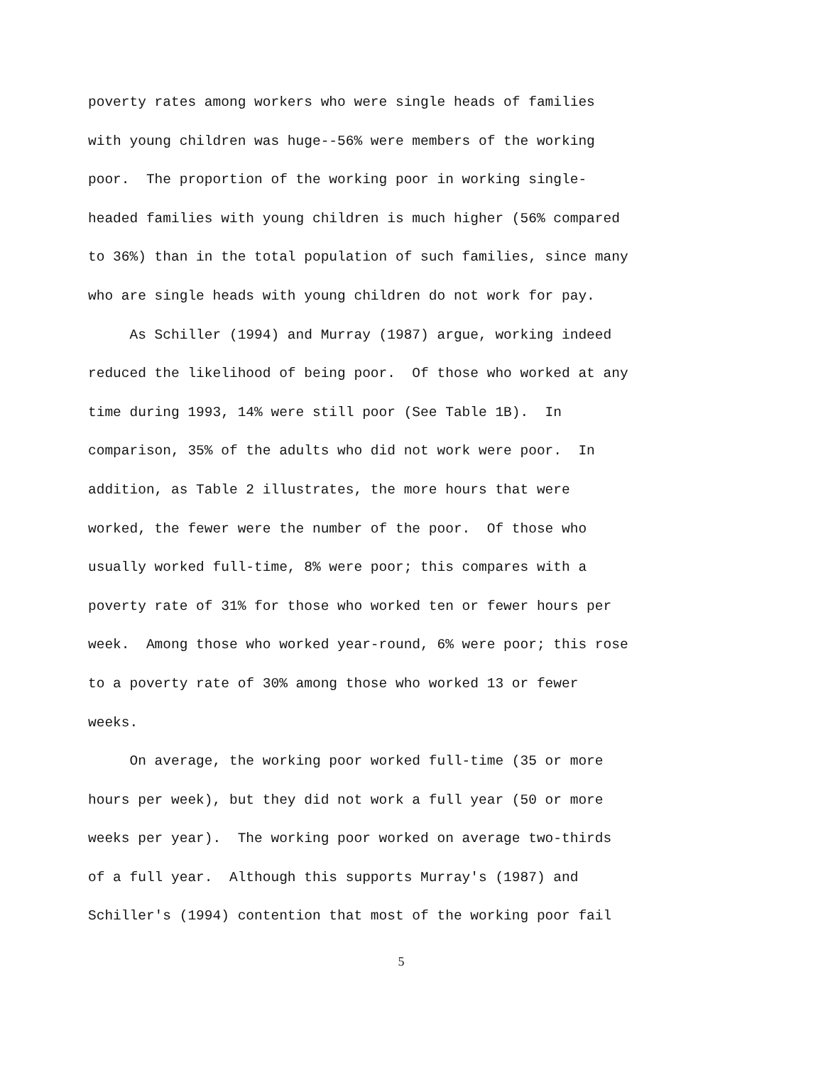poverty rates among workers who were single heads of families
with young children was huge--56% were members of the working
poor. The proportion of the working poor in working single-
headed families with young children is much higher (56% compared
to 36%) than in the total population of such families, since many
who are single heads with young children do not work for pay.
As Schiller (1994) and Murray (1987) argue, working indeed
reduced the likelihood of being poor. Of those who worked at any
time during 1993, 14% were still poor (See Table 1B). In
comparison, 35% of the adults who did not work were poor. In
addition, as Table 2 illustrates, the more hours that were
worked, the fewer were the number of the poor. Of those who
usually worked full-time, 8% were poor; this compares with a
poverty rate of 31% for those who worked ten or fewer hours per
week. Among those who worked year-round, 6% were poor; this rose
to a poverty rate of 30% among those who worked 13 or fewer
weeks.
On average, the working poor worked full-time (35 or more
hours per week), but they did not work a full year (50 or more
weeks per year). The working poor worked on average two-thirds
of a full year. Although this supports Murray's (1987) and
Schiller's (1994) contention that most of the working poor fail
5